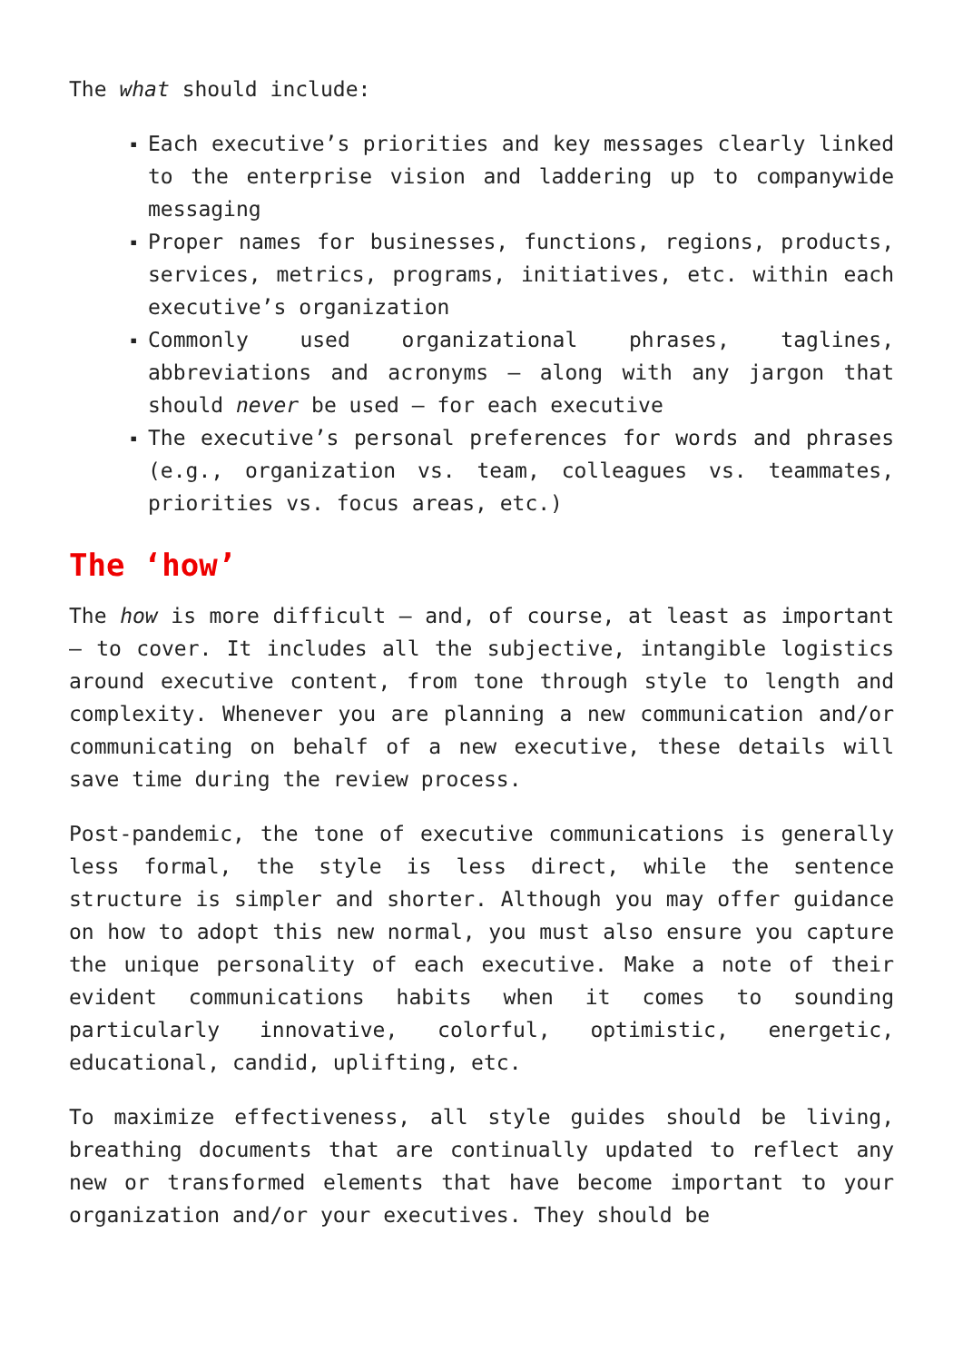The what should include:
▪ Each executive’s priorities and key messages clearly linked to the enterprise vision and laddering up to companywide messaging
▪ Proper names for businesses, functions, regions, products, services, metrics, programs, initiatives, etc. within each executive’s organization
▪ Commonly used organizational phrases, taglines, abbreviations and acronyms – along with any jargon that should never be used – for each executive
▪ The executive’s personal preferences for words and phrases (e.g., organization vs. team, colleagues vs. teammates, priorities vs. focus areas, etc.)
The ‘how’
The how is more difficult – and, of course, at least as important – to cover. It includes all the subjective, intangible logistics around executive content, from tone through style to length and complexity. Whenever you are planning a new communication and/or communicating on behalf of a new executive, these details will save time during the review process.
Post-pandemic, the tone of executive communications is generally less formal, the style is less direct, while the sentence structure is simpler and shorter. Although you may offer guidance on how to adopt this new normal, you must also ensure you capture the unique personality of each executive. Make a note of their evident communications habits when it comes to sounding particularly innovative, colorful, optimistic, energetic, educational, candid, uplifting, etc.
To maximize effectiveness, all style guides should be living, breathing documents that are continually updated to reflect any new or transformed elements that have become important to your organization and/or your executives. They should be